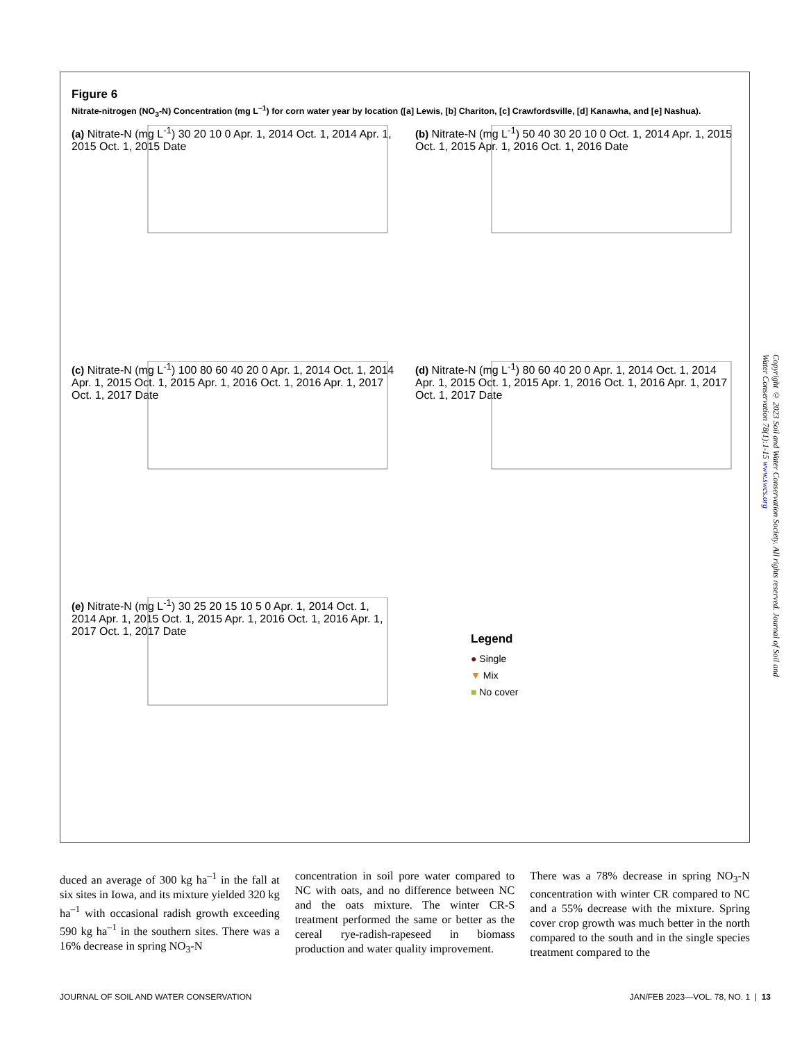Figure 6
Nitrate-nitrogen (NO<sub>3</sub>-N) Concentration (mg L<sup>–1</sup>) for corn water year by location ([a] Lewis, [b] Chariton, [c] Crawfordsville, [d] Kanawha, and [e] Nashua).
(a) Nitrate-N (mg L<sup>-1</sup>) 30 20 10 0 Apr. 1, 2014 Oct. 1, 2014 Apr. 1, 2015 Oct. 1, 2015 Date
(b) Nitrate-N (mg L<sup>-1</sup>) 50 40 30 20 10 0 Oct. 1, 2014 Apr. 1, 2015 Oct. 1, 2015 Apr. 1, 2016 Oct. 1, 2016 Date
(c) Nitrate-N (mg L<sup>-1</sup>) 100 80 60 40 20 0 Apr. 1, 2014 Oct. 1, 2014 Apr. 1, 2015 Oct. 1, 2015 Apr. 1, 2016 Oct. 1, 2016 Apr. 1, 2017 Oct. 1, 2017 Date
(d) Nitrate-N (mg L<sup>-1</sup>) 80 60 40 20 0 Apr. 1, 2014 Oct. 1, 2014 Apr. 1, 2015 Oct. 1, 2015 Apr. 1, 2016 Oct. 1, 2016 Apr. 1, 2017 Oct. 1, 2017 Date
(e) Nitrate-N (mg L<sup>-1</sup>) 30 25 20 15 10 5 0 Apr. 1, 2014 Oct. 1, 2014 Apr. 1, 2015 Oct. 1, 2015 Apr. 1, 2016 Oct. 1, 2016 Apr. 1, 2017 Oct. 1, 2017 Date
Legend
● Single
▼ Mix
■ No cover
duced an average of 300 kg ha<sup>–1</sup> in the fall at six sites in Iowa, and its mixture yielded 320 kg ha<sup>–1</sup> with occasional radish growth exceeding 590 kg ha<sup>–1</sup> in the southern sites. There was a 16% decrease in spring NO<sub>3</sub>-N
concentration in soil pore water compared to NC with oats, and no difference between NC and the oats mixture. The winter CR-S treatment performed the same or better as the cereal rye-radish-rapeseed in biomass production and water quality improvement.
There was a 78% decrease in spring NO<sub>3</sub>-N concentration with winter CR compared to NC and a 55% decrease with the mixture. Spring cover crop growth was much better in the north compared to the south and in the single species treatment compared to the
JOURNAL OF SOIL AND WATER CONSERVATION JAN/FEB 2023—VOL. 78, NO. 1 | 13
Copyright © 2023 Soil and Water Conservation Society. All rights reserved. Journal of Soil and Water Conservation 78(1):1-15 www.swcs.org